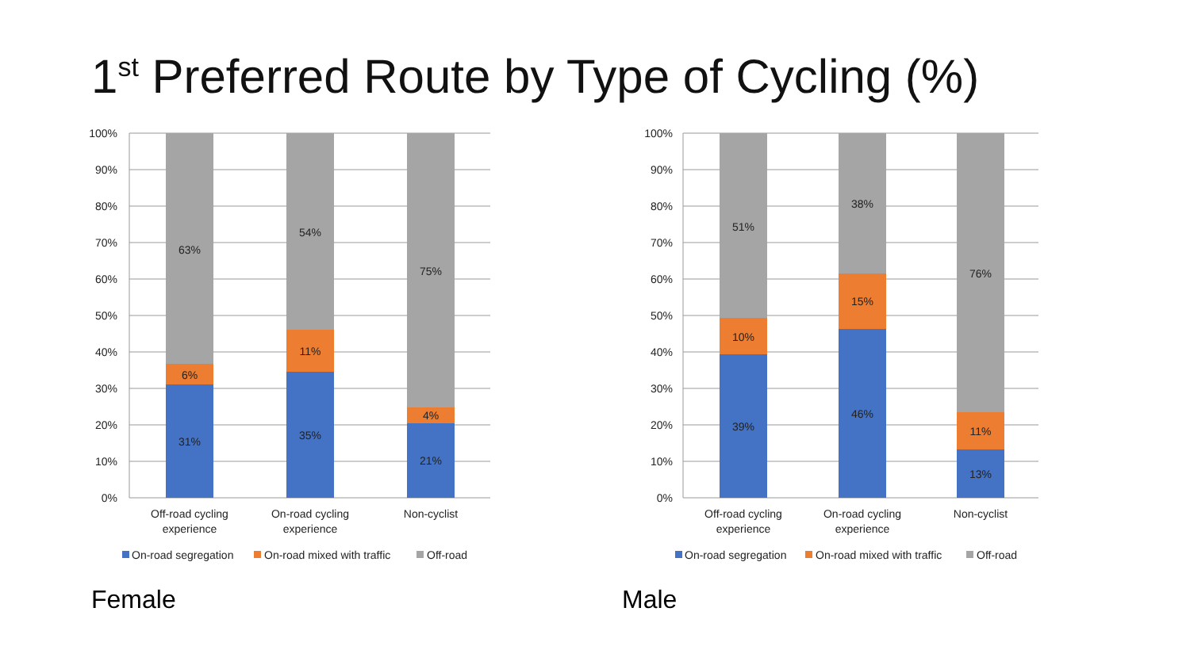1<sup>st</sup> Preferred Route by Type of Cycling (%)
100%
90%
80%
70%
60%
50%
40%
30%
20%
10%
0%
63%
6%
31%
54%
11%
35%
75%
4%
21%
Off-road cycling
experience
On-road cycling
experience
Non-cyclist
On-road segregation
On-road mixed with traffic
Off-road
Female
100%
90%
80%
70%
60%
50%
40%
30%
20%
10%
0%
51%
10%
39%
38%
15%
46%
76%
11%
13%
Off-road cycling
experience
On-road cycling
experience
Non-cyclist
On-road segregation
On-road mixed with traffic
Off-road
Male